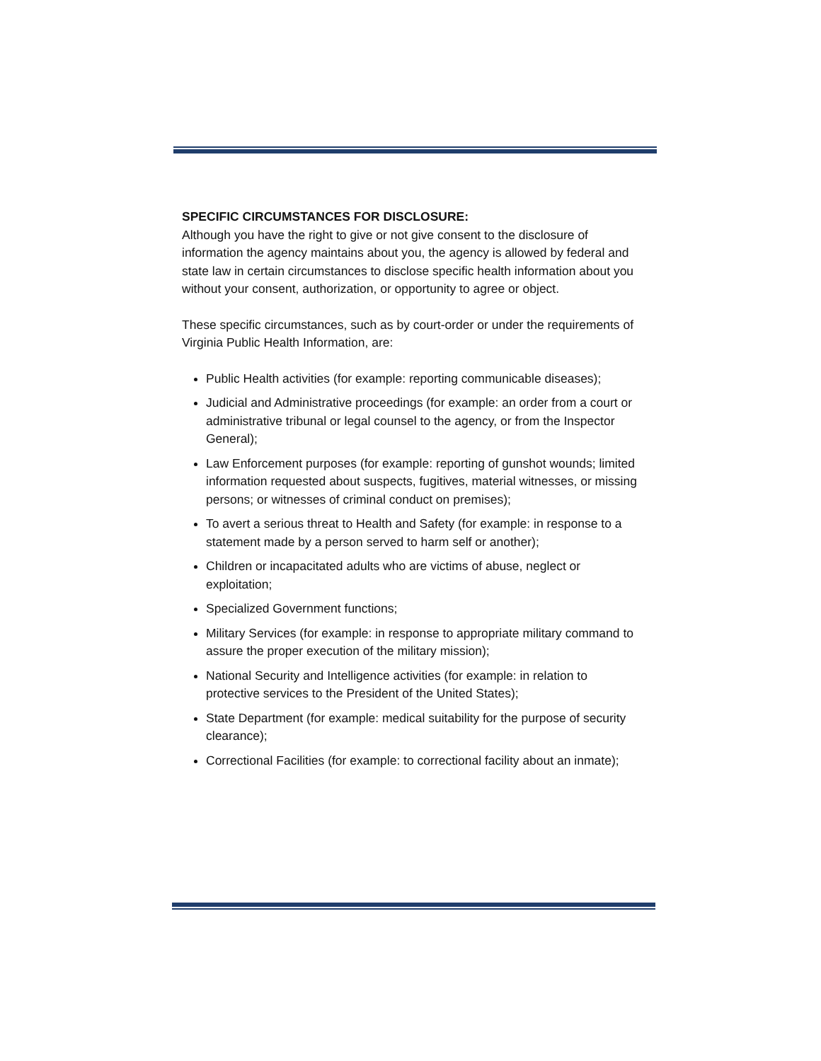SPECIFIC CIRCUMSTANCES FOR DISCLOSURE:
Although you have the right to give or not give consent to the disclosure of information the agency maintains about you, the agency is allowed by federal and state law in certain circumstances to disclose specific health information about you without your consent, authorization, or opportunity to agree or object.
These specific circumstances, such as by court-order or under the requirements of Virginia Public Health Information, are:
Public Health activities (for example: reporting communicable diseases);
Judicial and Administrative proceedings (for example: an order from a court or administrative tribunal or legal counsel to the agency, or from the Inspector General);
Law Enforcement purposes (for example: reporting of gunshot wounds; limited information requested about suspects, fugitives, material witnesses, or missing persons; or witnesses of criminal conduct on premises);
To avert a serious threat to Health and Safety (for example: in response to a statement made by a person served to harm self or another);
Children or incapacitated adults who are victims of abuse, neglect or exploitation;
Specialized Government functions;
Military Services (for example: in response to appropriate military command to assure the proper execution of the military mission);
National Security and Intelligence activities (for example: in relation to protective services to the President of the United States);
State Department (for example: medical suitability for the purpose of security clearance);
Correctional Facilities (for example: to correctional facility about an inmate);